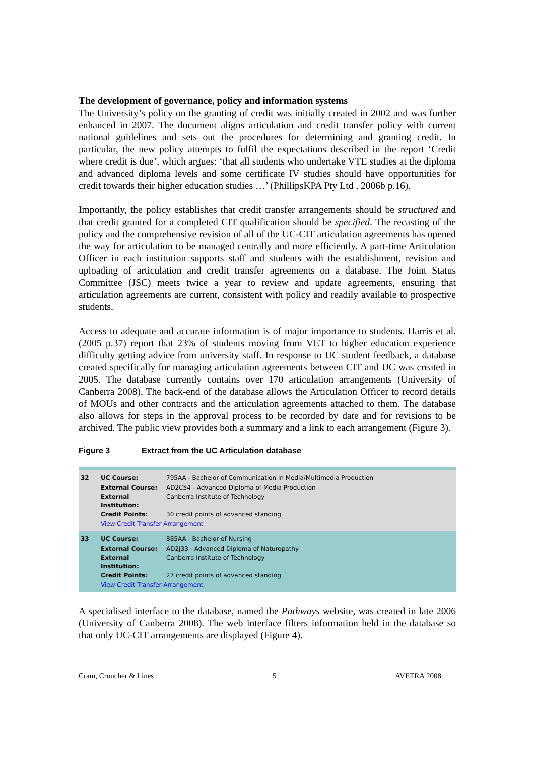The development of governance, policy and information systems
The University’s policy on the granting of credit was initially created in 2002 and was further enhanced in 2007. The document aligns articulation and credit transfer policy with current national guidelines and sets out the procedures for determining and granting credit. In particular, the new policy attempts to fulfil the expectations described in the report ‘Credit where credit is due’, which argues: ‘that all students who undertake VTE studies at the diploma and advanced diploma levels and some certificate IV studies should have opportunities for credit towards their higher education studies …’ (PhillipsKPA Pty Ltd , 2006b p.16).
Importantly, the policy establishes that credit transfer arrangements should be structured and that credit granted for a completed CIT qualification should be specified. The recasting of the policy and the comprehensive revision of all of the UC-CIT articulation agreements has opened the way for articulation to be managed centrally and more efficiently. A part-time Articulation Officer in each institution supports staff and students with the establishment, revision and uploading of articulation and credit transfer agreements on a database. The Joint Status Committee (JSC) meets twice a year to review and update agreements, ensuring that articulation agreements are current, consistent with policy and readily available to prospective students.
Access to adequate and accurate information is of major importance to students. Harris et al. (2005 p.37) report that 23% of students moving from VET to higher education experience difficulty getting advice from university staff. In response to UC student feedback, a database created specifically for managing articulation agreements between CIT and UC was created in 2005. The database currently contains over 170 articulation arrangements (University of Canberra 2008). The back-end of the database allows the Articulation Officer to record details of MOUs and other contracts and the articulation agreements attached to them. The database also allows for steps in the approval process to be recorded by date and for revisions to be archived. The public view provides both a summary and a link to each arrangement (Figure 3).
Figure 3 Extract from the UC Articulation database
| 32 | UC Course: | 795AA - Bachelor of Communication in Media/Multimedia Production |
| | External Course: | AD2C54 - Advanced Diploma of Media Production |
| | External Institution: | Canberra Institute of Technology |
| | Credit Points: | 30 credit points of advanced standing |
| | View Credit Transfer Arrangement | |
| 33 | UC Course: | 885AA - Bachelor of Nursing |
| | External Course: | AD2J33 - Advanced Diploma of Naturopathy |
| | External Institution: | Canberra Institute of Technology |
| | Credit Points: | 27 credit points of advanced standing |
| | View Credit Transfer Arrangement | |
A specialised interface to the database, named the Pathways website, was created in late 2006 (University of Canberra 2008). The web interface filters information held in the database so that only UC-CIT arrangements are displayed (Figure 4).
Cram, Croucher & Lines 5 AVETRA 2008